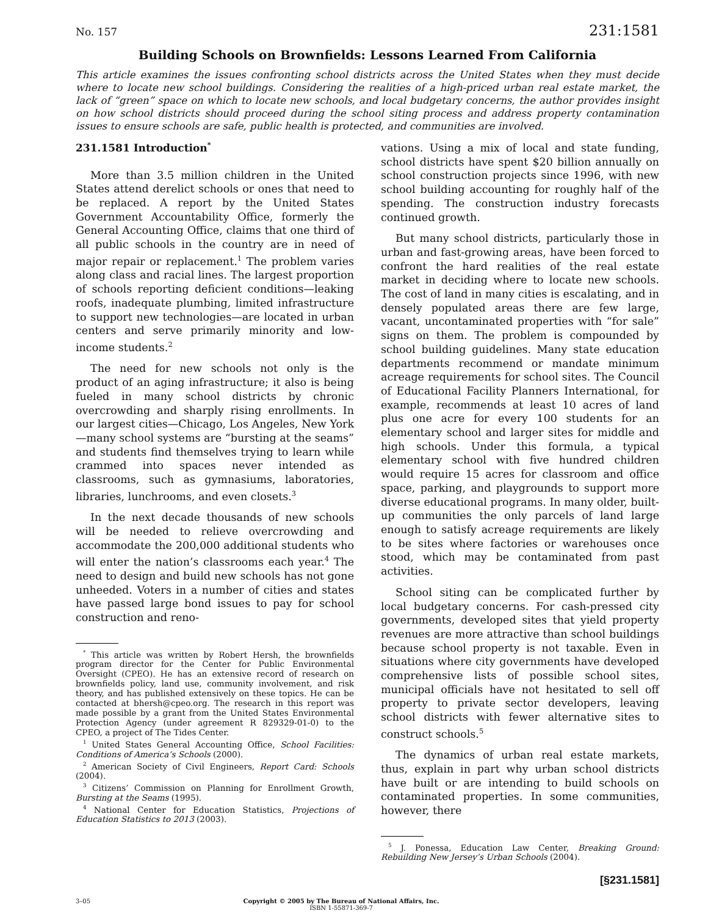No. 157 231:1581
Building Schools on Brownfields: Lessons Learned From California
This article examines the issues confronting school districts across the United States when they must decide where to locate new school buildings. Considering the realities of a high-priced urban real estate market, the lack of “green” space on which to locate new schools, and local budgetary concerns, the author provides insight on how school districts should proceed during the school siting process and address property contamination issues to ensure schools are safe, public health is protected, and communities are involved.
231.1581 Introduction<sup>*</sup>
More than 3.5 million children in the United States attend derelict schools or ones that need to be replaced. A report by the United States Government Accountability Office, formerly the General Accounting Office, claims that one third of all public schools in the country are in need of major repair or replacement.<sup>1</sup> The problem varies along class and racial lines. The largest proportion of schools reporting deficient conditions—leaking roofs, inadequate plumbing, limited infrastructure to support new technologies—are located in urban centers and serve primarily minority and low-income students.<sup>2</sup>
The need for new schools not only is the product of an aging infrastructure; it also is being fueled in many school districts by chronic overcrowding and sharply rising enrollments. In our largest cities—Chicago, Los Angeles, New York—many school systems are “bursting at the seams” and students find themselves trying to learn while crammed into spaces never intended as classrooms, such as gymnasiums, laboratories, libraries, lunchrooms, and even closets.<sup>3</sup>
In the next decade thousands of new schools will be needed to relieve overcrowding and accommodate the 200,000 additional students who will enter the nation’s classrooms each year.<sup>4</sup> The need to design and build new schools has not gone unheeded. Voters in a number of cities and states have passed large bond issues to pay for school construction and reno-
<sup>*</sup> This article was written by Robert Hersh, the brownfields program director for the Center for Public Environmental Oversight (CPEO). He has an extensive record of research on brownfields policy, land use, community involvement, and risk theory, and has published extensively on these topics. He can be contacted at bhersh@cpeo.org. The research in this report was made possible by a grant from the United States Environmental Protection Agency (under agreement R 829329-01-0) to the CPEO, a project of The Tides Center.
<sup>1</sup> United States General Accounting Office, School Facilities: Conditions of America’s Schools (2000).
<sup>2</sup> American Society of Civil Engineers, Report Card: Schools (2004).
<sup>3</sup> Citizens’ Commission on Planning for Enrollment Growth, Bursting at the Seams (1995).
<sup>4</sup> National Center for Education Statistics, Projections of Education Statistics to 2013 (2003).
vations. Using a mix of local and state funding, school districts have spent $20 billion annually on school construction projects since 1996, with new school building accounting for roughly half of the spending. The construction industry forecasts continued growth.
But many school districts, particularly those in urban and fast-growing areas, have been forced to confront the hard realities of the real estate market in deciding where to locate new schools. The cost of land in many cities is escalating, and in densely populated areas there are few large, vacant, uncontaminated properties with “for sale” signs on them. The problem is compounded by school building guidelines. Many state education departments recommend or mandate minimum acreage requirements for school sites. The Council of Educational Facility Planners International, for example, recommends at least 10 acres of land plus one acre for every 100 students for an elementary school and larger sites for middle and high schools. Under this formula, a typical elementary school with five hundred children would require 15 acres for classroom and office space, parking, and playgrounds to support more diverse educational programs. In many older, built-up communities the only parcels of land large enough to satisfy acreage requirements are likely to be sites where factories or warehouses once stood, which may be contaminated from past activities.
School siting can be complicated further by local budgetary concerns. For cash-pressed city governments, developed sites that yield property revenues are more attractive than school buildings because school property is not taxable. Even in situations where city governments have developed comprehensive lists of possible school sites, municipal officials have not hesitated to sell off property to private sector developers, leaving school districts with fewer alternative sites to construct schools.<sup>5</sup>
The dynamics of urban real estate markets, thus, explain in part why urban school districts have built or are intending to build schools on contaminated properties. In some communities, however, there
<sup>5</sup> J. Ponessa, Education Law Center, Breaking Ground: Rebuilding New Jersey’s Urban Schools (2004).
[§231.1581]
3–05 Copyright © 2005 by The Bureau of National Affairs, Inc.
ISBN 1-55871-369-7